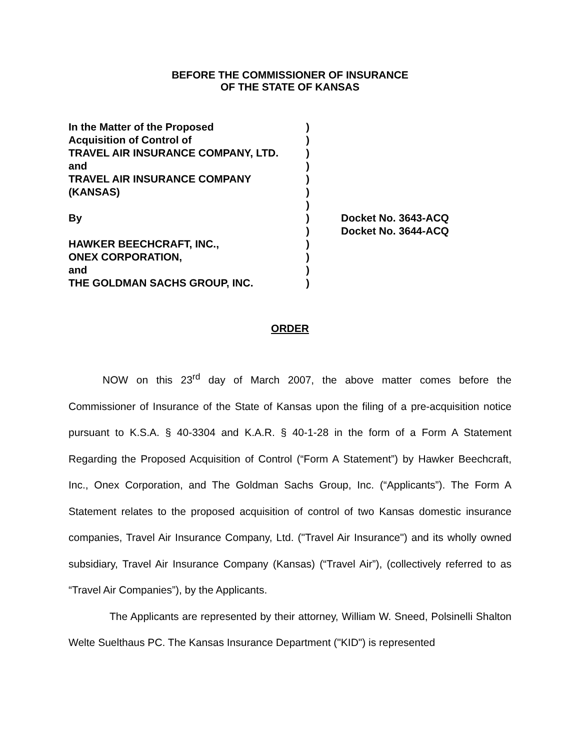BEFORE THE COMMISSIONER OF INSURANCE
OF THE STATE OF KANSAS
| In the Matter of the Proposed | ) | |
| Acquisition of Control of | ) | |
| TRAVEL AIR INSURANCE COMPANY, LTD. | ) | |
| and | ) | |
| TRAVEL AIR INSURANCE COMPANY | ) | |
| (KANSAS) | ) | |
| | ) | |
| By | ) | Docket No. 3643-ACQ |
| | ) | Docket No. 3644-ACQ |
| HAWKER BEECHCRAFT, INC., | ) | |
| ONEX CORPORATION, | ) | |
| and | ) | |
| THE GOLDMAN SACHS GROUP, INC. | ) | |
ORDER
NOW on this 23<sup>rd</sup> day of March 2007, the above matter comes before the Commissioner of Insurance of the State of Kansas upon the filing of a pre-acquisition notice pursuant to K.S.A. § 40-3304 and K.A.R. § 40-1-28 in the form of a Form A Statement Regarding the Proposed Acquisition of Control (“Form A Statement”) by Hawker Beechcraft, Inc., Onex Corporation, and The Goldman Sachs Group, Inc. (“Applicants”). The Form A Statement relates to the proposed acquisition of control of two Kansas domestic insurance companies, Travel Air Insurance Company, Ltd. ("Travel Air Insurance") and its wholly owned subsidiary, Travel Air Insurance Company (Kansas) (“Travel Air”), (collectively referred to as “Travel Air Companies”), by the Applicants.
The Applicants are represented by their attorney, William W. Sneed, Polsinelli Shalton Welte Suelthaus PC. The Kansas Insurance Department ("KID") is represented